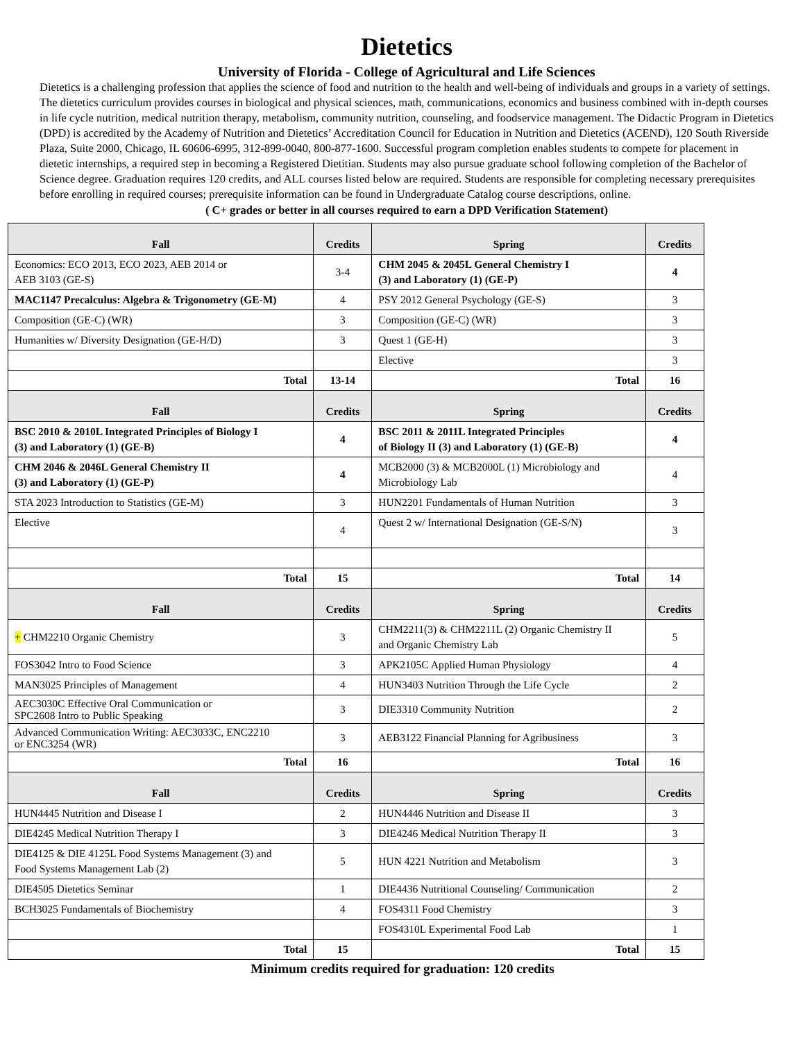Dietetics
University of Florida - College of Agricultural and Life Sciences
Dietetics is a challenging profession that applies the science of food and nutrition to the health and well-being of individuals and groups in a variety of settings. The dietetics curriculum provides courses in biological and physical sciences, math, communications, economics and business combined with in-depth courses in life cycle nutrition, medical nutrition therapy, metabolism, community nutrition, counseling, and foodservice management. The Didactic Program in Dietetics (DPD) is accredited by the Academy of Nutrition and Dietetics’ Accreditation Council for Education in Nutrition and Dietetics (ACEND), 120 South Riverside Plaza, Suite 2000, Chicago, IL 60606-6995, 312-899-0040, 800-877-1600. Successful program completion enables students to compete for placement in dietetic internships, a required step in becoming a Registered Dietitian. Students may also pursue graduate school following completion of the Bachelor of Science degree. Graduation requires 120 credits, and ALL courses listed below are required. Students are responsible for completing necessary prerequisites before enrolling in required courses; prerequisite information can be found in Undergraduate Catalog course descriptions, online.
( C+ grades or better in all courses required to earn a DPD Verification Statement)
| Fall | Credits | Spring | Credits |
| --- | --- | --- | --- |
| Economics: ECO 2013, ECO 2023, AEB 2014 or AEB 3103 (GE-S) | 3-4 | CHM 2045 & 2045L General Chemistry I (3) and Laboratory (1) (GE-P) | 4 |
| MAC1147 Precalculus: Algebra & Trigonometry (GE-M) | 4 | PSY 2012 General Psychology (GE-S) | 3 |
| Composition (GE-C) (WR) | 3 | Composition (GE-C) (WR) | 3 |
| Humanities w/ Diversity Designation (GE-H/D) | 3 | Quest 1 (GE-H) | 3 |
| | | Elective | 3 |
| Total | 13-14 | Total | 16 |
| Fall | Credits | Spring | Credits |
| BSC 2010 & 2010L Integrated Principles of Biology I (3) and Laboratory (1) (GE-B) | 4 | BSC 2011 & 2011L Integrated Principles of Biology II (3) and Laboratory (1) (GE-B) | 4 |
| CHM 2046 & 2046L General Chemistry II (3) and Laboratory (1) (GE-P) | 4 | MCB2000 (3) & MCB2000L (1) Microbiology and Microbiology Lab | 4 |
| STA 2023 Introduction to Statistics (GE-M) | 3 | HUN2201 Fundamentals of Human Nutrition | 3 |
| Elective | 4 | Quest 2 w/ International Designation (GE-S/N) | 3 |
| Total | 15 | Total | 14 |
| Fall | Credits | Spring | Credits |
| + CHM2210 Organic Chemistry | 3 | CHM2211(3) & CHM2211L (2) Organic Chemistry II and Organic Chemistry Lab | 5 |
| FOS3042 Intro to Food Science | 3 | APK2105C Applied Human Physiology | 4 |
| MAN3025 Principles of Management | 4 | HUN3403 Nutrition Through the Life Cycle | 2 |
| AEC3030C Effective Oral Communication or SPC2608 Intro to Public Speaking | 3 | DIE3310 Community Nutrition | 2 |
| Advanced Communication Writing: AEC3033C, ENC2210 or ENC3254 (WR) | 3 | AEB3122 Financial Planning for Agribusiness | 3 |
| Total | 16 | Total | 16 |
| Fall | Credits | Spring | Credits |
| HUN4445 Nutrition and Disease I | 2 | HUN4446 Nutrition and Disease II | 3 |
| DIE4245 Medical Nutrition Therapy I | 3 | DIE4246 Medical Nutrition Therapy II | 3 |
| DIE4125 & DIE 4125L Food Systems Management (3) and Food Systems Management Lab (2) | 5 | HUN 4221 Nutrition and Metabolism | 3 |
| DIE4505 Dietetics Seminar | 1 | DIE4436 Nutritional Counseling/ Communication | 2 |
| BCH3025 Fundamentals of Biochemistry | 4 | FOS4311 Food Chemistry | 3 |
| | | FOS4310L Experimental Food Lab | 1 |
| Total | 15 | Total | 15 |
Minimum credits required for graduation: 120 credits